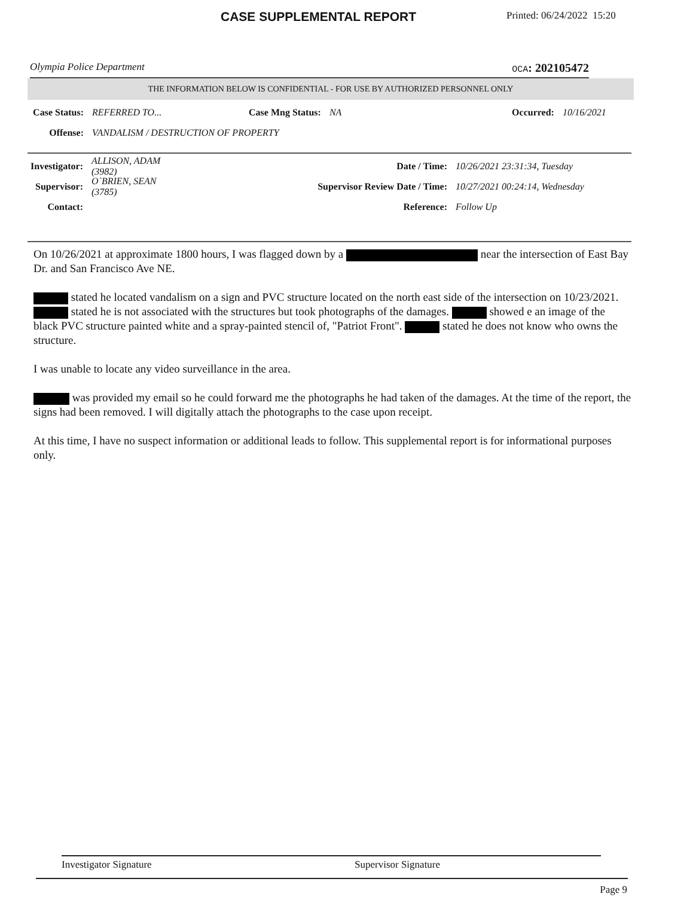CASE SUPPLEMENTAL REPORT
Printed: 06/24/2022 15:20
Olympia Police Department OCA: 202105472
THE INFORMATION BELOW IS CONFIDENTIAL - FOR USE BY AUTHORIZED PERSONNEL ONLY
Case Status: REFERRED TO... Case Mng Status: NA Occurred: 10/16/2021
Offense: VANDALISM / DESTRUCTION OF PROPERTY
Investigator: ALLISON, ADAM (3982) Date / Time: 10/26/2021 23:31:34, Tuesday
Supervisor: O`BRIEN, SEAN (3785) Supervisor Review Date / Time: 10/27/2021 00:24:14, Wednesday
Contact: Reference: Follow Up
On 10/26/2021 at approximate 1800 hours, I was flagged down by a near the intersection of East Bay Dr. and San Francisco Ave NE.
stated he located vandalism on a sign and PVC structure located on the north east side of the intersection on 10/23/2021. stated he is not associated with the structures but took photographs of the damages. showed e an image of the black PVC structure painted white and a spray-painted stencil of, "Patriot Front". stated he does not know who owns the structure.
I was unable to locate any video surveillance in the area.
was provided my email so he could forward me the photographs he had taken of the damages. At the time of the report, the signs had been removed. I will digitally attach the photographs to the case upon receipt.
At this time, I have no suspect information or additional leads to follow. This supplemental report is for informational purposes only.
Investigator Signature Supervisor Signature
Page 9